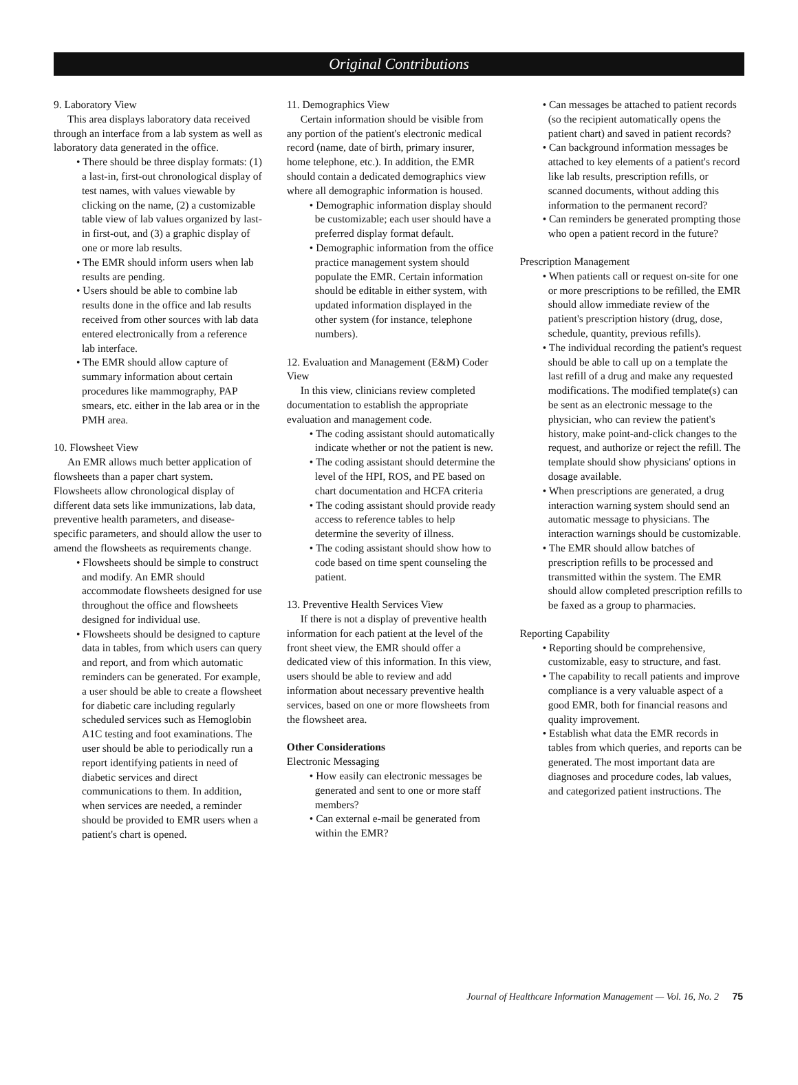Original Contributions
9. Laboratory View
This area displays laboratory data received through an interface from a lab system as well as laboratory data generated in the office.
• There should be three display formats: (1) a last-in, first-out chronological display of test names, with values viewable by clicking on the name, (2) a customizable table view of lab values organized by last-in first-out, and (3) a graphic display of one or more lab results.
• The EMR should inform users when lab results are pending.
• Users should be able to combine lab results done in the office and lab results received from other sources with lab data entered electronically from a reference lab interface.
• The EMR should allow capture of summary information about certain procedures like mammography, PAP smears, etc. either in the lab area or in the PMH area.
10. Flowsheet View
An EMR allows much better application of flowsheets than a paper chart system. Flowsheets allow chronological display of different data sets like immunizations, lab data, preventive health parameters, and disease-specific parameters, and should allow the user to amend the flowsheets as requirements change.
• Flowsheets should be simple to construct and modify. An EMR should accommodate flowsheets designed for use throughout the office and flowsheets designed for individual use.
• Flowsheets should be designed to capture data in tables, from which users can query and report, and from which automatic reminders can be generated. For example, a user should be able to create a flowsheet for diabetic care including regularly scheduled services such as Hemoglobin A1C testing and foot examinations. The user should be able to periodically run a report identifying patients in need of diabetic services and direct communications to them. In addition, when services are needed, a reminder should be provided to EMR users when a patient's chart is opened.
11. Demographics View
Certain information should be visible from any portion of the patient's electronic medical record (name, date of birth, primary insurer, home telephone, etc.). In addition, the EMR should contain a dedicated demographics view where all demographic information is housed.
• Demographic information display should be customizable; each user should have a preferred display format default.
• Demographic information from the office practice management system should populate the EMR. Certain information should be editable in either system, with updated information displayed in the other system (for instance, telephone numbers).
12. Evaluation and Management (E&M) Coder View
In this view, clinicians review completed documentation to establish the appropriate evaluation and management code.
• The coding assistant should automatically indicate whether or not the patient is new.
• The coding assistant should determine the level of the HPI, ROS, and PE based on chart documentation and HCFA criteria
• The coding assistant should provide ready access to reference tables to help determine the severity of illness.
• The coding assistant should show how to code based on time spent counseling the patient.
13. Preventive Health Services View
If there is not a display of preventive health information for each patient at the level of the front sheet view, the EMR should offer a dedicated view of this information. In this view, users should be able to review and add information about necessary preventive health services, based on one or more flowsheets from the flowsheet area.
Other Considerations
Electronic Messaging
• How easily can electronic messages be generated and sent to one or more staff members?
• Can external e-mail be generated from within the EMR?
• Can messages be attached to patient records (so the recipient automatically opens the patient chart) and saved in patient records?
• Can background information messages be attached to key elements of a patient's record like lab results, prescription refills, or scanned documents, without adding this information to the permanent record?
• Can reminders be generated prompting those who open a patient record in the future?
Prescription Management
• When patients call or request on-site for one or more prescriptions to be refilled, the EMR should allow immediate review of the patient's prescription history (drug, dose, schedule, quantity, previous refills).
• The individual recording the patient's request should be able to call up on a template the last refill of a drug and make any requested modifications. The modified template(s) can be sent as an electronic message to the physician, who can review the patient's history, make point-and-click changes to the request, and authorize or reject the refill. The template should show physicians' options in dosage available.
• When prescriptions are generated, a drug interaction warning system should send an automatic message to physicians. The interaction warnings should be customizable.
• The EMR should allow batches of prescription refills to be processed and transmitted within the system. The EMR should allow completed prescription refills to be faxed as a group to pharmacies.
Reporting Capability
• Reporting should be comprehensive, customizable, easy to structure, and fast.
• The capability to recall patients and improve compliance is a very valuable aspect of a good EMR, both for financial reasons and quality improvement.
• Establish what data the EMR records in tables from which queries, and reports can be generated. The most important data are diagnoses and procedure codes, lab values, and categorized patient instructions. The
Journal of Healthcare Information Management — Vol. 16, No. 2 75